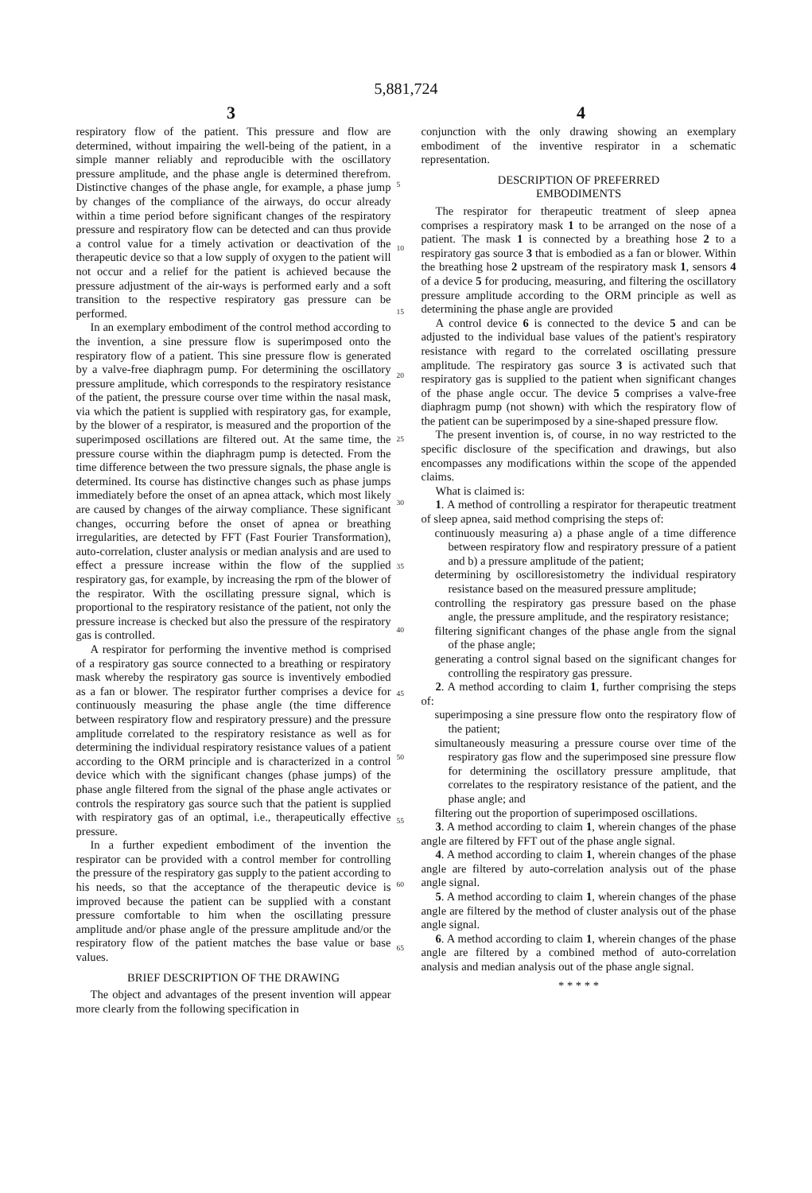5,881,724
3 4
respiratory flow of the patient. This pressure and flow are determined, without impairing the well-being of the patient, in a simple manner reliably and reproducible with the oscillatory pressure amplitude, and the phase angle is determined therefrom. Distinctive changes of the phase angle, for example, a phase jump by changes of the compliance of the airways, do occur already within a time period before significant changes of the respiratory pressure and respiratory flow can be detected and can thus provide a control value for a timely activation or deactivation of the therapeutic device so that a low supply of oxygen to the patient will not occur and a relief for the patient is achieved because the pressure adjustment of the air-ways is performed early and a soft transition to the respective respiratory gas pressure can be performed.
In an exemplary embodiment of the control method according to the invention, a sine pressure flow is superimposed onto the respiratory flow of a patient. This sine pressure flow is generated by a valve-free diaphragm pump. For determining the oscillatory pressure amplitude, which corresponds to the respiratory resistance of the patient, the pressure course over time within the nasal mask, via which the patient is supplied with respiratory gas, for example, by the blower of a respirator, is measured and the proportion of the superimposed oscillations are filtered out. At the same time, the pressure course within the diaphragm pump is detected. From the time difference between the two pressure signals, the phase angle is determined. Its course has distinctive changes such as phase jumps immediately before the onset of an apnea attack, which most likely are caused by changes of the airway compliance. These significant changes, occurring before the onset of apnea or breathing irregularities, are detected by FFT (Fast Fourier Transformation), auto-correlation, cluster analysis or median analysis and are used to effect a pressure increase within the flow of the supplied respiratory gas, for example, by increasing the rpm of the blower of the respirator. With the oscillating pressure signal, which is proportional to the respiratory resistance of the patient, not only the pressure increase is checked but also the pressure of the respiratory gas is controlled.
A respirator for performing the inventive method is comprised of a respiratory gas source connected to a breathing or respiratory mask whereby the respiratory gas source is inventively embodied as a fan or blower. The respirator further comprises a device for continuously measuring the phase angle (the time difference between respiratory flow and respiratory pressure) and the pressure amplitude correlated to the respiratory resistance as well as for determining the individual respiratory resistance values of a patient according to the ORM principle and is characterized in a control device which with the significant changes (phase jumps) of the phase angle filtered from the signal of the phase angle activates or controls the respiratory gas source such that the patient is supplied with respiratory gas of an optimal, i.e., therapeutically effective pressure.
In a further expedient embodiment of the invention the respirator can be provided with a control member for controlling the pressure of the respiratory gas supply to the patient according to his needs, so that the acceptance of the therapeutic device is improved because the patient can be supplied with a constant pressure comfortable to him when the oscillating pressure amplitude and/or phase angle of the pressure amplitude and/or the respiratory flow of the patient matches the base value or base values.
BRIEF DESCRIPTION OF THE DRAWING
The object and advantages of the present invention will appear more clearly from the following specification in
5
10
15
20
25
30
35
40
45
50
55
60
65
conjunction with the only drawing showing an exemplary embodiment of the inventive respirator in a schematic representation.
DESCRIPTION OF PREFERRED
EMBODIMENTS
The respirator for therapeutic treatment of sleep apnea comprises a respiratory mask 1 to be arranged on the nose of a patient. The mask 1 is connected by a breathing hose 2 to a respiratory gas source 3 that is embodied as a fan or blower. Within the breathing hose 2 upstream of the respiratory mask 1, sensors 4 of a device 5 for producing, measuring, and filtering the oscillatory pressure amplitude according to the ORM principle as well as determining the phase angle are provided
A control device 6 is connected to the device 5 and can be adjusted to the individual base values of the patient's respiratory resistance with regard to the correlated oscillating pressure amplitude. The respiratory gas source 3 is activated such that respiratory gas is supplied to the patient when significant changes of the phase angle occur. The device 5 comprises a valve-free diaphragm pump (not shown) with which the respiratory flow of the patient can be superimposed by a sine-shaped pressure flow.
The present invention is, of course, in no way restricted to the specific disclosure of the specification and drawings, but also encompasses any modifications within the scope of the appended claims.
What is claimed is:
1. A method of controlling a respirator for therapeutic treatment of sleep apnea, said method comprising the steps of:
continuously measuring a) a phase angle of a time difference between respiratory flow and respiratory pressure of a patient and b) a pressure amplitude of the patient;
determining by oscilloresistometry the individual respiratory resistance based on the measured pressure amplitude;
controlling the respiratory gas pressure based on the phase angle, the pressure amplitude, and the respiratory resistance;
filtering significant changes of the phase angle from the signal of the phase angle;
generating a control signal based on the significant changes for controlling the respiratory gas pressure.
2. A method according to claim 1, further comprising the steps of:
superimposing a sine pressure flow onto the respiratory flow of the patient;
simultaneously measuring a pressure course over time of the respiratory gas flow and the superimposed sine pressure flow for determining the oscillatory pressure amplitude, that correlates to the respiratory resistance of the patient, and the phase angle; and
filtering out the proportion of superimposed oscillations.
3. A method according to claim 1, wherein changes of the phase angle are filtered by FFT out of the phase angle signal.
4. A method according to claim 1, wherein changes of the phase angle are filtered by auto-correlation analysis out of the phase angle signal.
5. A method according to claim 1, wherein changes of the phase angle are filtered by the method of cluster analysis out of the phase angle signal.
6. A method according to claim 1, wherein changes of the phase angle are filtered by a combined method of auto-correlation analysis and median analysis out of the phase angle signal.
* * * * *